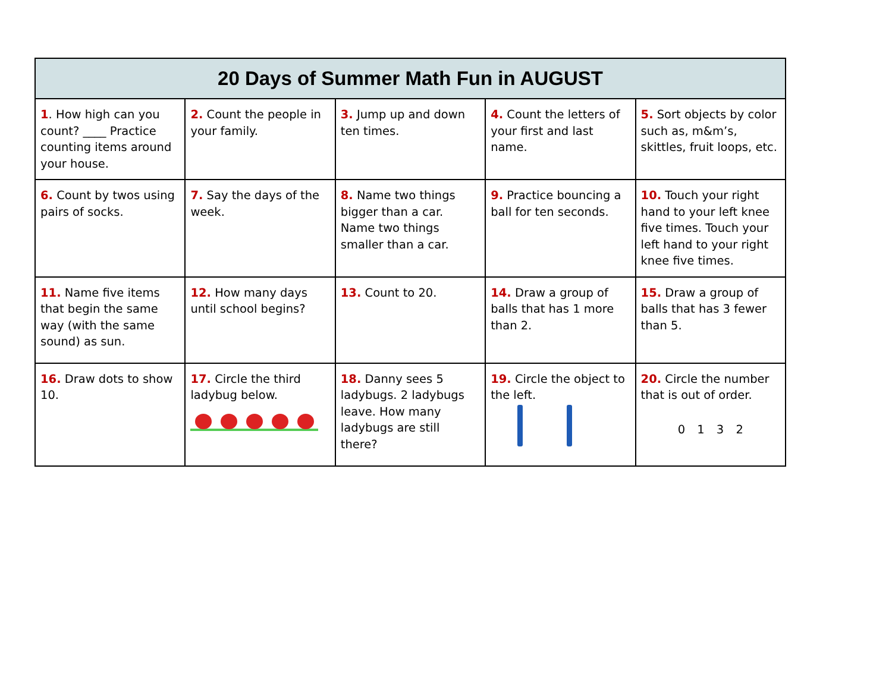| 20 Days of Summer Math Fun in AUGUST | | | | |
| --- | --- | --- | --- | --- |
| 1 . How high can you count? ____ Practice counting items around your house. | 2. Count the people in your family. | 3. Jump up and down ten times. | 4. Count the letters of your first and last name. | 5. Sort objects by color such as, m&m’s, skittles, fruit loops, etc. |
| 6. Count by twos using pairs of socks. | 7. Say the days of the week. | 8. Name two things bigger than a car. Name two things smaller than a car. | 9. Practice bouncing a ball for ten seconds. | 10. Touch your right hand to your left knee five times. Touch your left hand to your right knee five times. |
| 11. Name five items that begin the same way (with the same sound) as sun. | 12. How many days until school begins? | 13. Count to 20. | 14. Draw a group of balls that has 1 more than 2. | 15. Draw a group of balls that has 3 fewer than 5. |
| 16. Draw dots to show 10. | 17. Circle the third ladybug below. | 18. Danny sees 5 ladybugs. 2 ladybugs leave. How many ladybugs are still there? | 19. Circle the object to the left. | 20. Circle the number that is out of order. 0 1 3 2 |